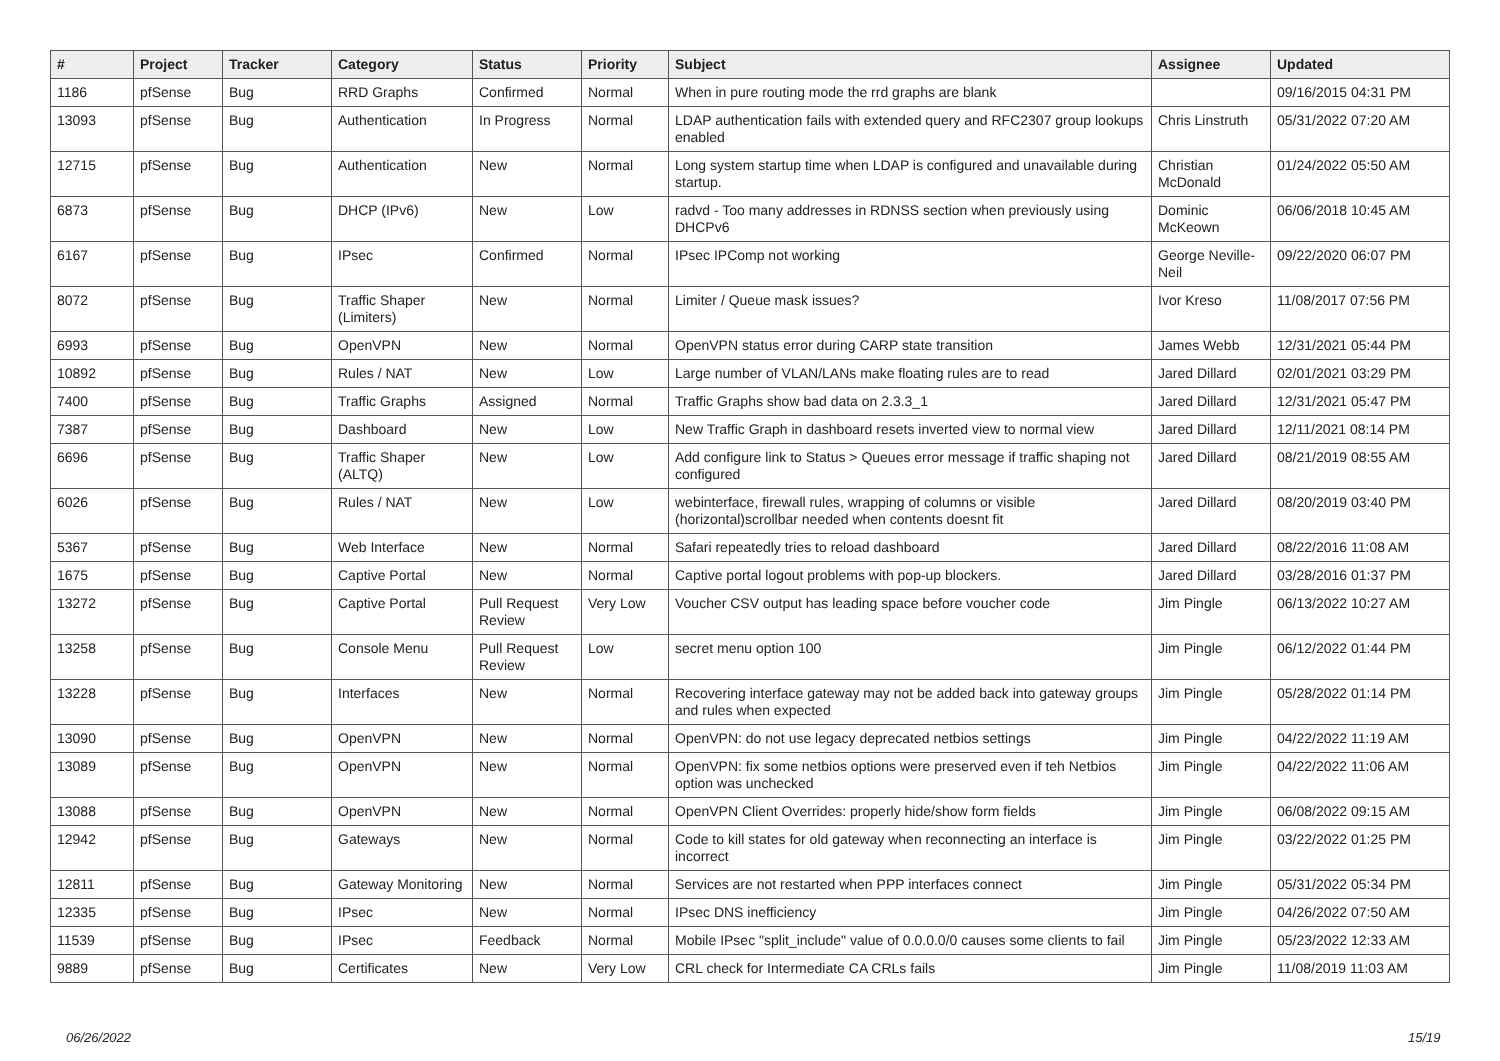| # | Project | Tracker | Category | Status | Priority | Subject | Assignee | Updated |
| --- | --- | --- | --- | --- | --- | --- | --- | --- |
| 1186 | pfSense | Bug | RRD Graphs | Confirmed | Normal | When in pure routing mode the rrd graphs are blank | | 09/16/2015 04:31 PM |
| 13093 | pfSense | Bug | Authentication | In Progress | Normal | LDAP authentication fails with extended query and RFC2307 group lookups enabled | Chris Linstruth | 05/31/2022 07:20 AM |
| 12715 | pfSense | Bug | Authentication | New | Normal | Long system startup time when LDAP is configured and unavailable during startup. | Christian McDonald | 01/24/2022 05:50 AM |
| 6873 | pfSense | Bug | DHCP (IPv6) | New | Low | radvd - Too many addresses in RDNSS section when previously using DHCPv6 | Dominic McKeown | 06/06/2018 10:45 AM |
| 6167 | pfSense | Bug | IPsec | Confirmed | Normal | IPsec IPComp not working | George Neville-Neil | 09/22/2020 06:07 PM |
| 8072 | pfSense | Bug | Traffic Shaper (Limiters) | New | Normal | Limiter / Queue mask issues? | Ivor Kreso | 11/08/2017 07:56 PM |
| 6993 | pfSense | Bug | OpenVPN | New | Normal | OpenVPN status error during CARP state transition | James Webb | 12/31/2021 05:44 PM |
| 10892 | pfSense | Bug | Rules / NAT | New | Low | Large number of VLAN/LANs make floating rules are to read | Jared Dillard | 02/01/2021 03:29 PM |
| 7400 | pfSense | Bug | Traffic Graphs | Assigned | Normal | Traffic Graphs show bad data on 2.3.3_1 | Jared Dillard | 12/31/2021 05:47 PM |
| 7387 | pfSense | Bug | Dashboard | New | Low | New Traffic Graph in dashboard resets inverted view to normal view | Jared Dillard | 12/11/2021 08:14 PM |
| 6696 | pfSense | Bug | Traffic Shaper (ALTQ) | New | Low | Add configure link to Status > Queues error message if traffic shaping not configured | Jared Dillard | 08/21/2019 08:55 AM |
| 6026 | pfSense | Bug | Rules / NAT | New | Low | webinterface, firewall rules, wrapping of columns or visible (horizontal)scrollbar needed when contents doesnt fit | Jared Dillard | 08/20/2019 03:40 PM |
| 5367 | pfSense | Bug | Web Interface | New | Normal | Safari repeatedly tries to reload dashboard | Jared Dillard | 08/22/2016 11:08 AM |
| 1675 | pfSense | Bug | Captive Portal | New | Normal | Captive portal logout problems with pop-up blockers. | Jared Dillard | 03/28/2016 01:37 PM |
| 13272 | pfSense | Bug | Captive Portal | Pull Request Review | Very Low | Voucher CSV output has leading space before voucher code | Jim Pingle | 06/13/2022 10:27 AM |
| 13258 | pfSense | Bug | Console Menu | Pull Request Review | Low | secret menu option 100 | Jim Pingle | 06/12/2022 01:44 PM |
| 13228 | pfSense | Bug | Interfaces | New | Normal | Recovering interface gateway may not be added back into gateway groups and rules when expected | Jim Pingle | 05/28/2022 01:14 PM |
| 13090 | pfSense | Bug | OpenVPN | New | Normal | OpenVPN: do not use legacy deprecated netbios settings | Jim Pingle | 04/22/2022 11:19 AM |
| 13089 | pfSense | Bug | OpenVPN | New | Normal | OpenVPN: fix some netbios options were preserved even if teh Netbios option was unchecked | Jim Pingle | 04/22/2022 11:06 AM |
| 13088 | pfSense | Bug | OpenVPN | New | Normal | OpenVPN Client Overrides: properly hide/show form fields | Jim Pingle | 06/08/2022 09:15 AM |
| 12942 | pfSense | Bug | Gateways | New | Normal | Code to kill states for old gateway when reconnecting an interface is incorrect | Jim Pingle | 03/22/2022 01:25 PM |
| 12811 | pfSense | Bug | Gateway Monitoring | New | Normal | Services are not restarted when PPP interfaces connect | Jim Pingle | 05/31/2022 05:34 PM |
| 12335 | pfSense | Bug | IPsec | New | Normal | IPsec DNS inefficiency | Jim Pingle | 04/26/2022 07:50 AM |
| 11539 | pfSense | Bug | IPsec | Feedback | Normal | Mobile IPsec "split_include" value of 0.0.0.0/0 causes some clients to fail | Jim Pingle | 05/23/2022 12:33 AM |
| 9889 | pfSense | Bug | Certificates | New | Very Low | CRL check for Intermediate CA CRLs fails | Jim Pingle | 11/08/2019 11:03 AM |
06/26/2022 15/19